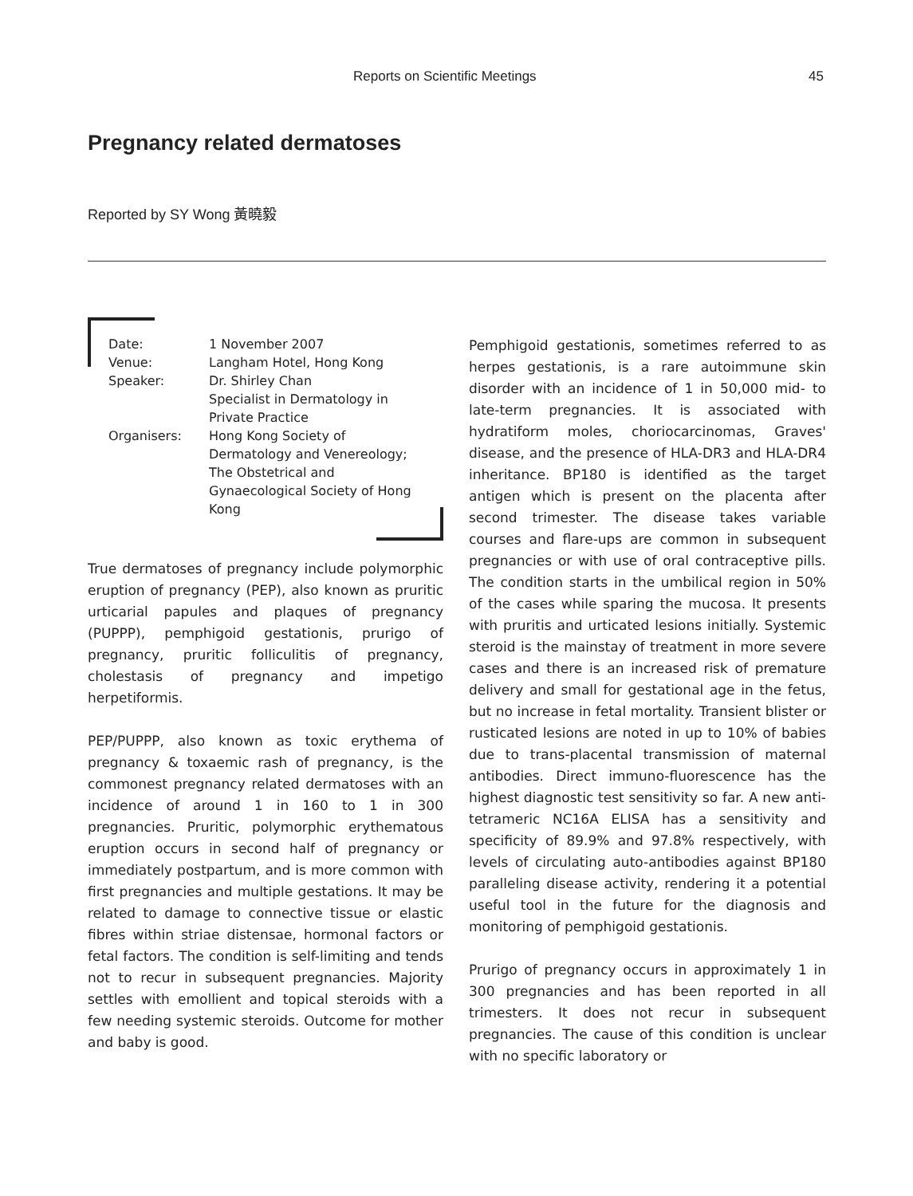Reports on Scientific Meetings 45
Pregnancy related dermatoses
Reported by SY Wong 黃曉毅
| Date: | 1 November 2007 |
| Venue: | Langham Hotel, Hong Kong |
| Speaker: | Dr. Shirley Chan Specialist in Dermatology in Private Practice |
| Organisers: | Hong Kong Society of Dermatology and Venereology; The Obstetrical and Gynaecological Society of Hong Kong |
True dermatoses of pregnancy include polymorphic eruption of pregnancy (PEP), also known as pruritic urticarial papules and plaques of pregnancy (PUPPP), pemphigoid gestationis, prurigo of pregnancy, pruritic folliculitis of pregnancy, cholestasis of pregnancy and impetigo herpetiformis.
PEP/PUPPP, also known as toxic erythema of pregnancy & toxaemic rash of pregnancy, is the commonest pregnancy related dermatoses with an incidence of around 1 in 160 to 1 in 300 pregnancies. Pruritic, polymorphic erythematous eruption occurs in second half of pregnancy or immediately postpartum, and is more common with first pregnancies and multiple gestations. It may be related to damage to connective tissue or elastic fibres within striae distensae, hormonal factors or fetal factors. The condition is self-limiting and tends not to recur in subsequent pregnancies. Majority settles with emollient and topical steroids with a few needing systemic steroids. Outcome for mother and baby is good.
Pemphigoid gestationis, sometimes referred to as herpes gestationis, is a rare autoimmune skin disorder with an incidence of 1 in 50,000 mid- to late-term pregnancies. It is associated with hydratiform moles, choriocarcinomas, Graves' disease, and the presence of HLA-DR3 and HLA-DR4 inheritance. BP180 is identified as the target antigen which is present on the placenta after second trimester. The disease takes variable courses and flare-ups are common in subsequent pregnancies or with use of oral contraceptive pills. The condition starts in the umbilical region in 50% of the cases while sparing the mucosa. It presents with pruritis and urticated lesions initially. Systemic steroid is the mainstay of treatment in more severe cases and there is an increased risk of premature delivery and small for gestational age in the fetus, but no increase in fetal mortality. Transient blister or rusticated lesions are noted in up to 10% of babies due to trans-placental transmission of maternal antibodies. Direct immuno-fluorescence has the highest diagnostic test sensitivity so far. A new anti-tetrameric NC16A ELISA has a sensitivity and specificity of 89.9% and 97.8% respectively, with levels of circulating auto-antibodies against BP180 paralleling disease activity, rendering it a potential useful tool in the future for the diagnosis and monitoring of pemphigoid gestationis.
Prurigo of pregnancy occurs in approximately 1 in 300 pregnancies and has been reported in all trimesters. It does not recur in subsequent pregnancies. The cause of this condition is unclear with no specific laboratory or